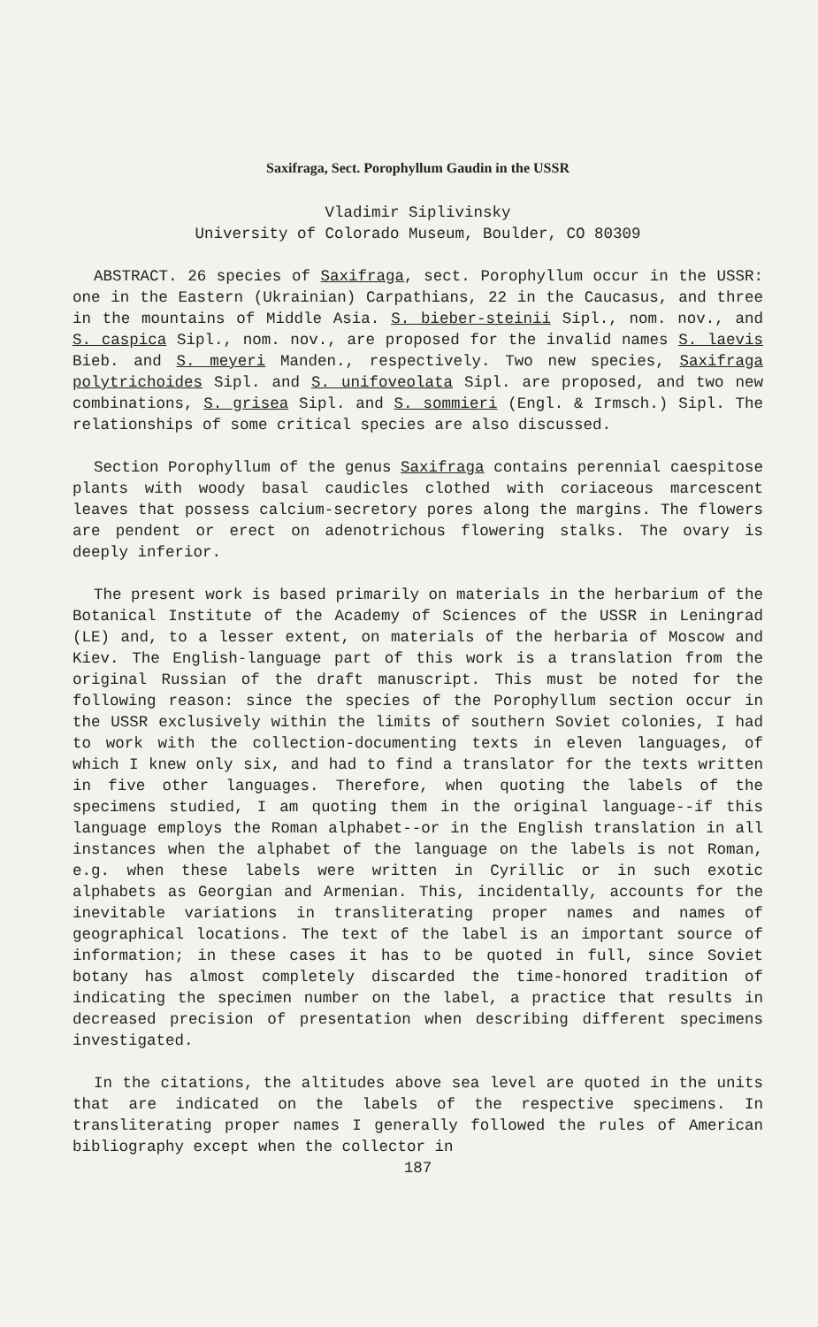Saxifraga, Sect. Porophyllum Gaudin in the USSR
Vladimir Siplivinsky
University of Colorado Museum, Boulder, CO 80309
ABSTRACT. 26 species of Saxifraga, sect. Porophyllum occur in the USSR: one in the Eastern (Ukrainian) Carpathians, 22 in the Caucasus, and three in the mountains of Middle Asia. S. bieber-steinii Sipl., nom. nov., and S. caspica Sipl., nom. nov., are proposed for the invalid names S. laevis Bieb. and S. meyeri Manden., respectively. Two new species, Saxifraga polytrichoides Sipl. and S. unifoveolata Sipl. are proposed, and two new combinations, S. grisea Sipl. and S. sommieri (Engl. & Irmsch.) Sipl. The relationships of some critical species are also discussed.
Section Porophyllum of the genus Saxifraga contains perennial caespitose plants with woody basal caudicles clothed with coriaceous marcescent leaves that possess calcium-secretory pores along the margins. The flowers are pendent or erect on adenotrichous flowering stalks. The ovary is deeply inferior.
The present work is based primarily on materials in the herbarium of the Botanical Institute of the Academy of Sciences of the USSR in Leningrad (LE) and, to a lesser extent, on materials of the herbaria of Moscow and Kiev. The English-language part of this work is a translation from the original Russian of the draft manuscript. This must be noted for the following reason: since the species of the Porophyllum section occur in the USSR exclusively within the limits of southern Soviet colonies, I had to work with the collection-documenting texts in eleven languages, of which I knew only six, and had to find a translator for the texts written in five other languages. Therefore, when quoting the labels of the specimens studied, I am quoting them in the original language--if this language employs the Roman alphabet--or in the English translation in all instances when the alphabet of the language on the labels is not Roman, e.g. when these labels were written in Cyrillic or in such exotic alphabets as Georgian and Armenian. This, incidentally, accounts for the inevitable variations in transliterating proper names and names of geographical locations. The text of the label is an important source of information; in these cases it has to be quoted in full, since Soviet botany has almost completely discarded the time-honored tradition of indicating the specimen number on the label, a practice that results in decreased precision of presentation when describing different specimens investigated.
In the citations, the altitudes above sea level are quoted in the units that are indicated on the labels of the respective specimens. In transliterating proper names I generally followed the rules of American bibliography except when the collector in
187